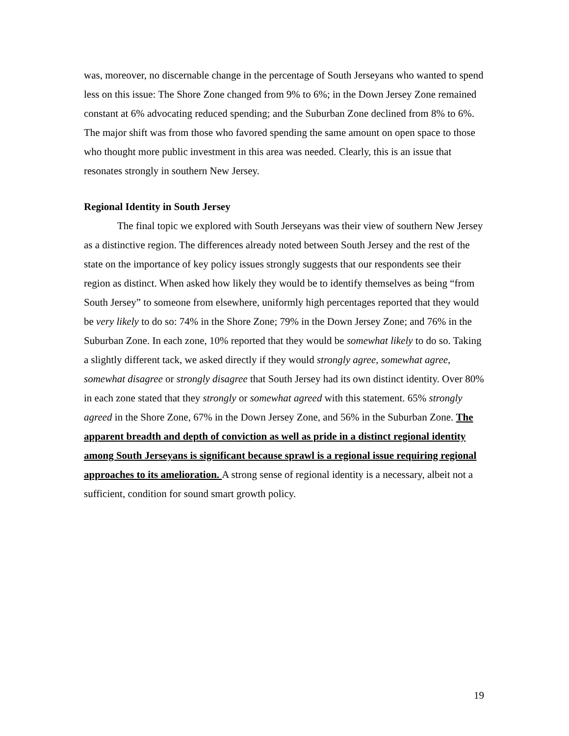was, moreover, no discernable change in the percentage of South Jerseyans who wanted to spend less on this issue: The Shore Zone changed from 9% to 6%; in the Down Jersey Zone remained constant at 6% advocating reduced spending; and the Suburban Zone declined from 8% to 6%. The major shift was from those who favored spending the same amount on open space to those who thought more public investment in this area was needed. Clearly, this is an issue that resonates strongly in southern New Jersey.
Regional Identity in South Jersey
The final topic we explored with South Jerseyans was their view of southern New Jersey as a distinctive region. The differences already noted between South Jersey and the rest of the state on the importance of key policy issues strongly suggests that our respondents see their region as distinct. When asked how likely they would be to identify themselves as being “from South Jersey” to someone from elsewhere, uniformly high percentages reported that they would be very likely to do so: 74% in the Shore Zone; 79% in the Down Jersey Zone; and 76% in the Suburban Zone. In each zone, 10% reported that they would be somewhat likely to do so. Taking a slightly different tack, we asked directly if they would strongly agree, somewhat agree, somewhat disagree or strongly disagree that South Jersey had its own distinct identity. Over 80% in each zone stated that they strongly or somewhat agreed with this statement. 65% strongly agreed in the Shore Zone, 67% in the Down Jersey Zone, and 56% in the Suburban Zone. The apparent breadth and depth of conviction as well as pride in a distinct regional identity among South Jerseyans is significant because sprawl is a regional issue requiring regional approaches to its amelioration. A strong sense of regional identity is a necessary, albeit not a sufficient, condition for sound smart growth policy.
19